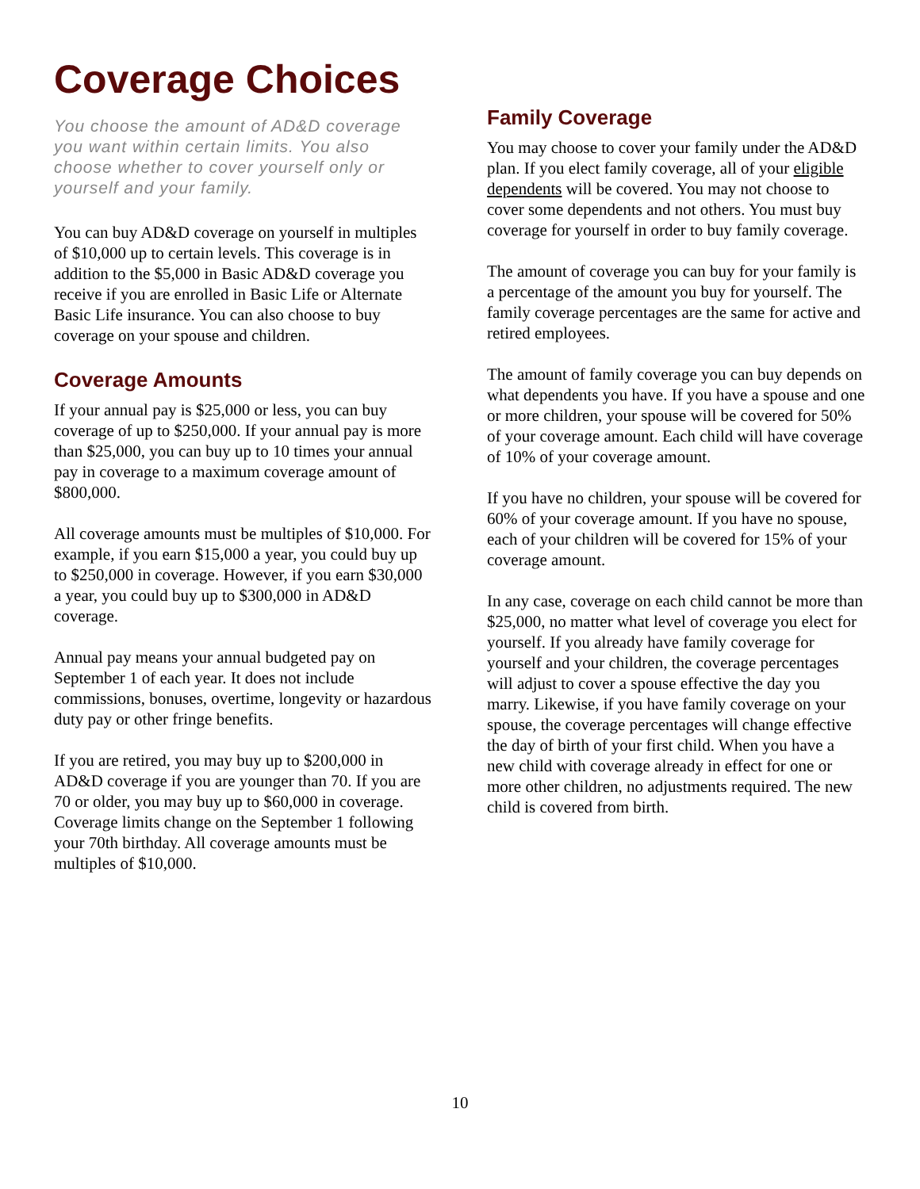Coverage Choices
You choose the amount of AD&D coverage you want within certain limits. You also choose whether to cover yourself only or yourself and your family.
You can buy AD&D coverage on yourself in multiples of $10,000 up to certain levels. This coverage is in addition to the $5,000 in Basic AD&D coverage you receive if you are enrolled in Basic Life or Alternate Basic Life insurance. You can also choose to buy coverage on your spouse and children.
Coverage Amounts
If your annual pay is $25,000 or less, you can buy coverage of up to $250,000. If your annual pay is more than $25,000, you can buy up to 10 times your annual pay in coverage to a maximum coverage amount of $800,000.
All coverage amounts must be multiples of $10,000. For example, if you earn $15,000 a year, you could buy up to $250,000 in coverage. However, if you earn $30,000 a year, you could buy up to $300,000 in AD&D coverage.
Annual pay means your annual budgeted pay on September 1 of each year. It does not include commissions, bonuses, overtime, longevity or hazardous duty pay or other fringe benefits.
If you are retired, you may buy up to $200,000 in AD&D coverage if you are younger than 70. If you are 70 or older, you may buy up to $60,000 in coverage. Coverage limits change on the September 1 following your 70th birthday. All coverage amounts must be multiples of $10,000.
Family Coverage
You may choose to cover your family under the AD&D plan. If you elect family coverage, all of your eligible dependents will be covered. You may not choose to cover some dependents and not others. You must buy coverage for yourself in order to buy family coverage.
The amount of coverage you can buy for your family is a percentage of the amount you buy for yourself. The family coverage percentages are the same for active and retired employees.
The amount of family coverage you can buy depends on what dependents you have. If you have a spouse and one or more children, your spouse will be covered for 50% of your coverage amount. Each child will have coverage of 10% of your coverage amount.
If you have no children, your spouse will be covered for 60% of your coverage amount. If you have no spouse, each of your children will be covered for 15% of your coverage amount.
In any case, coverage on each child cannot be more than $25,000, no matter what level of coverage you elect for yourself. If you already have family coverage for yourself and your children, the coverage percentages will adjust to cover a spouse effective the day you marry. Likewise, if you have family coverage on your spouse, the coverage percentages will change effective the day of birth of your first child. When you have a new child with coverage already in effect for one or more other children, no adjustments required. The new child is covered from birth.
10